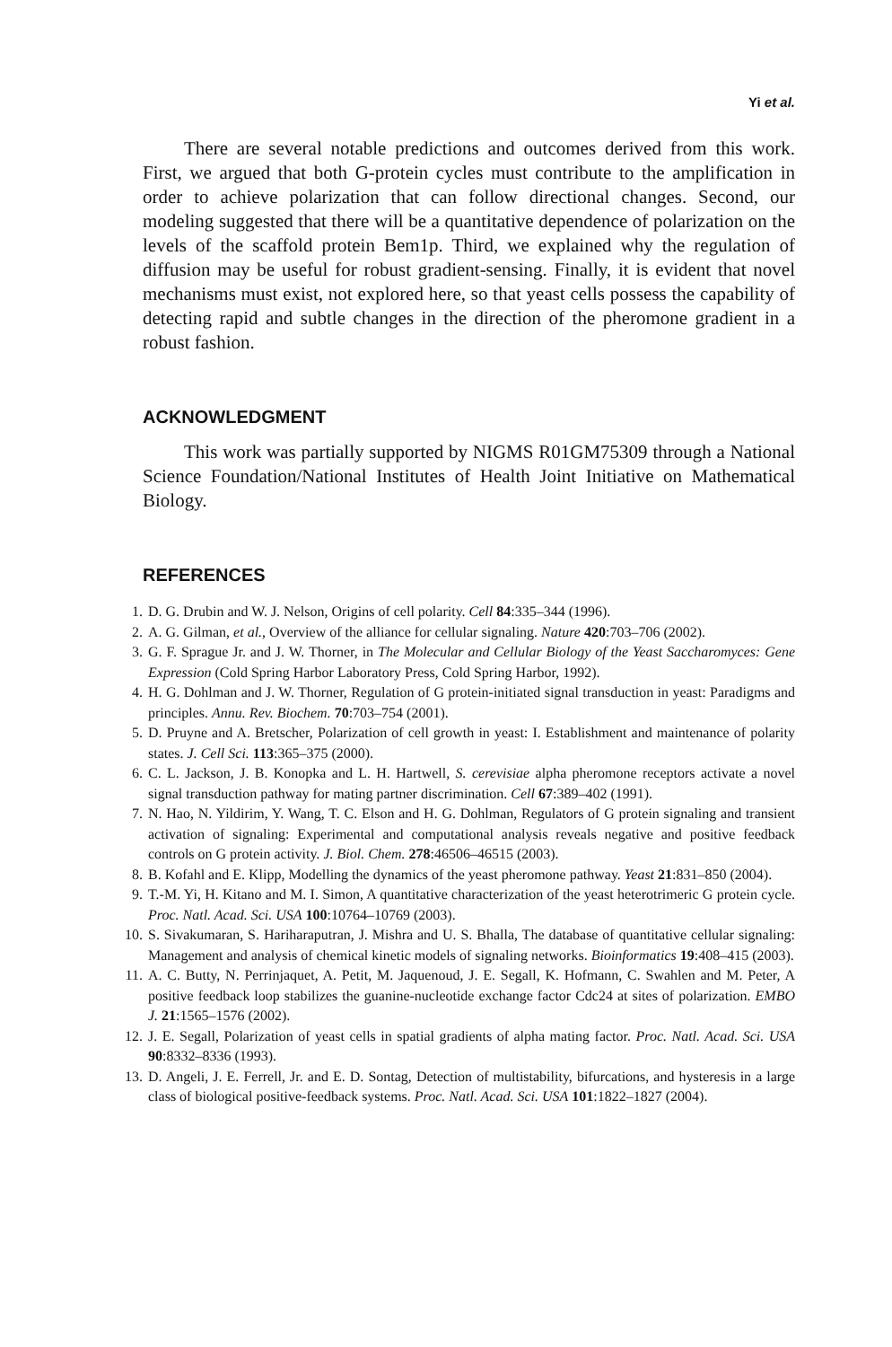Yi et al.
There are several notable predictions and outcomes derived from this work. First, we argued that both G-protein cycles must contribute to the amplification in order to achieve polarization that can follow directional changes. Second, our modeling suggested that there will be a quantitative dependence of polarization on the levels of the scaffold protein Bem1p. Third, we explained why the regulation of diffusion may be useful for robust gradient-sensing. Finally, it is evident that novel mechanisms must exist, not explored here, so that yeast cells possess the capability of detecting rapid and subtle changes in the direction of the pheromone gradient in a robust fashion.
ACKNOWLEDGMENT
This work was partially supported by NIGMS R01GM75309 through a National Science Foundation/National Institutes of Health Joint Initiative on Mathematical Biology.
REFERENCES
1. D. G. Drubin and W. J. Nelson, Origins of cell polarity. Cell 84:335–344 (1996).
2. A. G. Gilman, et al., Overview of the alliance for cellular signaling. Nature 420:703–706 (2002).
3. G. F. Sprague Jr. and J. W. Thorner, in The Molecular and Cellular Biology of the Yeast Saccharomyces: Gene Expression (Cold Spring Harbor Laboratory Press, Cold Spring Harbor, 1992).
4. H. G. Dohlman and J. W. Thorner, Regulation of G protein-initiated signal transduction in yeast: Paradigms and principles. Annu. Rev. Biochem. 70:703–754 (2001).
5. D. Pruyne and A. Bretscher, Polarization of cell growth in yeast: I. Establishment and maintenance of polarity states. J. Cell Sci. 113:365–375 (2000).
6. C. L. Jackson, J. B. Konopka and L. H. Hartwell, S. cerevisiae alpha pheromone receptors activate a novel signal transduction pathway for mating partner discrimination. Cell 67:389–402 (1991).
7. N. Hao, N. Yildirim, Y. Wang, T. C. Elson and H. G. Dohlman, Regulators of G protein signaling and transient activation of signaling: Experimental and computational analysis reveals negative and positive feedback controls on G protein activity. J. Biol. Chem. 278:46506–46515 (2003).
8. B. Kofahl and E. Klipp, Modelling the dynamics of the yeast pheromone pathway. Yeast 21:831–850 (2004).
9. T.-M. Yi, H. Kitano and M. I. Simon, A quantitative characterization of the yeast heterotrimeric G protein cycle. Proc. Natl. Acad. Sci. USA 100:10764–10769 (2003).
10. S. Sivakumaran, S. Hariharaputran, J. Mishra and U. S. Bhalla, The database of quantitative cellular signaling: Management and analysis of chemical kinetic models of signaling networks. Bioinformatics 19:408–415 (2003).
11. A. C. Butty, N. Perrinjaquet, A. Petit, M. Jaquenoud, J. E. Segall, K. Hofmann, C. Swahlen and M. Peter, A positive feedback loop stabilizes the guanine-nucleotide exchange factor Cdc24 at sites of polarization. EMBO J. 21:1565–1576 (2002).
12. J. E. Segall, Polarization of yeast cells in spatial gradients of alpha mating factor. Proc. Natl. Acad. Sci. USA 90:8332–8336 (1993).
13. D. Angeli, J. E. Ferrell, Jr. and E. D. Sontag, Detection of multistability, bifurcations, and hysteresis in a large class of biological positive-feedback systems. Proc. Natl. Acad. Sci. USA 101:1822–1827 (2004).